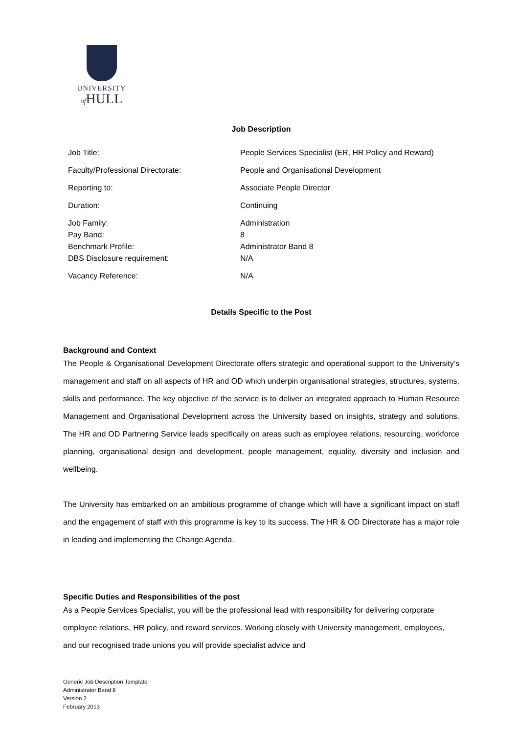UNIVERSITY
of HULL
Job Description
| Job Title: | People Services Specialist (ER, HR Policy and Reward) |
| Faculty/Professional Directorate: | People and Organisational Development |
| Reporting to: | Associate People Director |
| Duration: | Continuing |
| Job Family: | Administration |
| Pay Band: | 8 |
| Benchmark Profile: | Administrator Band 8 |
| DBS Disclosure requirement: | N/A |
| Vacancy Reference: | N/A |
Details Specific to the Post
Background and Context
The People & Organisational Development Directorate offers strategic and operational support to the University’s management and staff on all aspects of HR and OD which underpin organisational strategies, structures, systems, skills and performance. The key objective of the service is to deliver an integrated approach to Human Resource Management and Organisational Development across the University based on insights, strategy and solutions. The HR and OD Partnering Service leads specifically on areas such as employee relations, resourcing, workforce planning, organisational design and development, people management, equality, diversity and inclusion and wellbeing.
The University has embarked on an ambitious programme of change which will have a significant impact on staff and the engagement of staff with this programme is key to its success. The HR & OD Directorate has a major role in leading and implementing the Change Agenda.
Specific Duties and Responsibilities of the post
As a People Services Specialist, you will be the professional lead with responsibility for delivering corporate employee relations, HR policy, and reward services. Working closely with University management, employees, and our recognised trade unions you will provide specialist advice and
Generic Job Description Template
Administrator Band 8
Version 2
February 2013